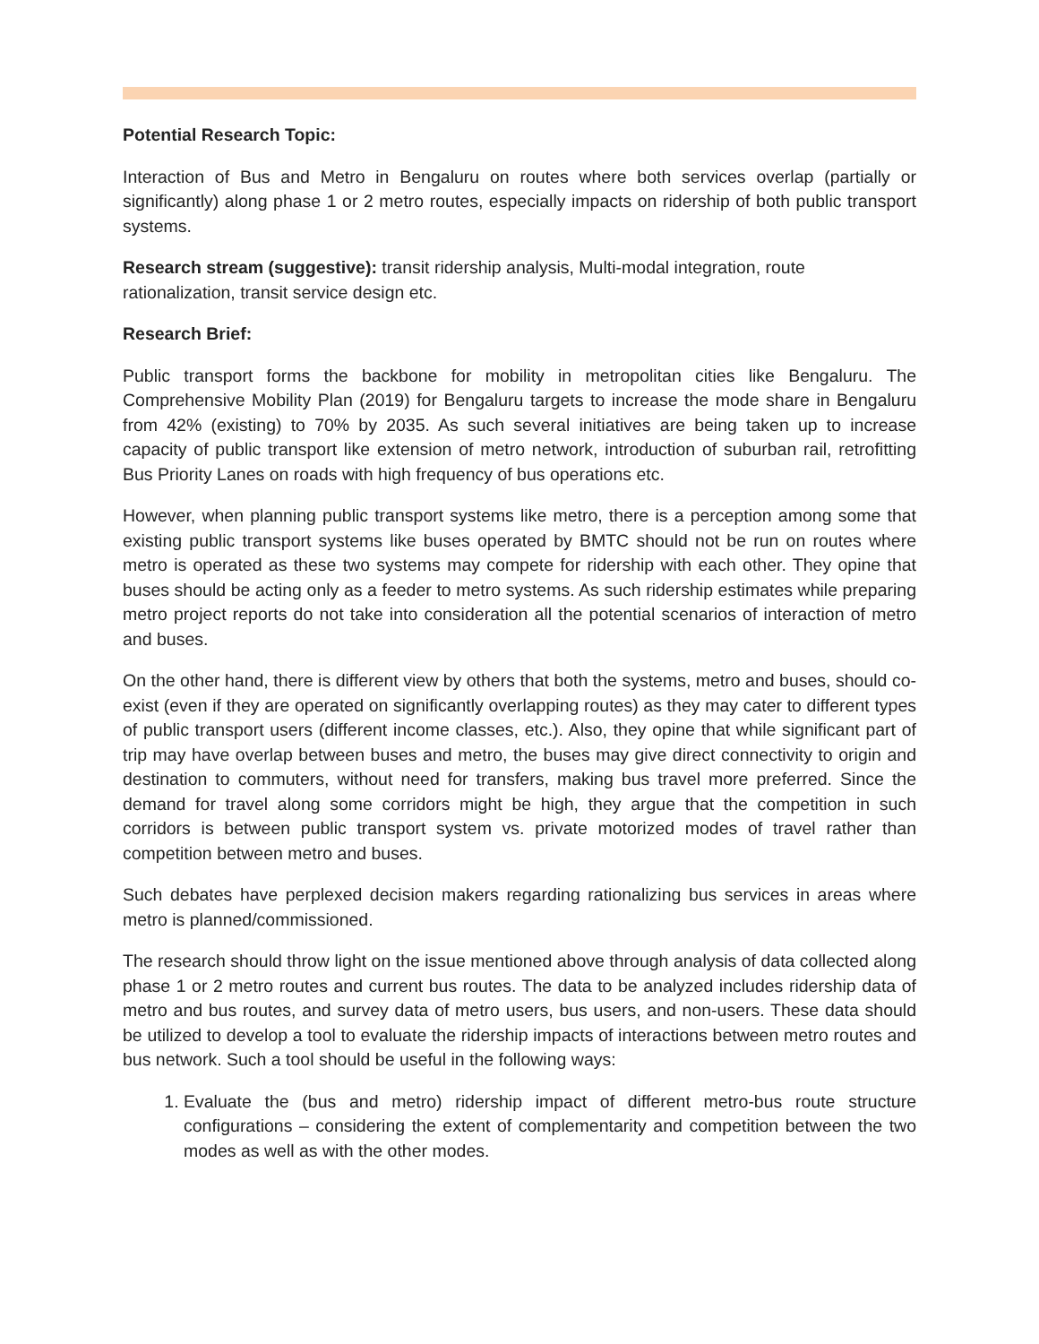Potential Research Topic:
Interaction of Bus and Metro in Bengaluru on routes where both services overlap (partially or significantly) along phase 1 or 2 metro routes, especially impacts on ridership of both public transport systems.
Research stream (suggestive): transit ridership analysis, Multi-modal integration, route rationalization, transit service design etc.
Research Brief:
Public transport forms the backbone for mobility in metropolitan cities like Bengaluru. The Comprehensive Mobility Plan (2019) for Bengaluru targets to increase the mode share in Bengaluru from 42% (existing) to 70% by 2035. As such several initiatives are being taken up to increase capacity of public transport like extension of metro network, introduction of suburban rail, retrofitting Bus Priority Lanes on roads with high frequency of bus operations etc.
However, when planning public transport systems like metro, there is a perception among some that existing public transport systems like buses operated by BMTC should not be run on routes where metro is operated as these two systems may compete for ridership with each other. They opine that buses should be acting only as a feeder to metro systems. As such ridership estimates while preparing metro project reports do not take into consideration all the potential scenarios of interaction of metro and buses.
On the other hand, there is different view by others that both the systems, metro and buses, should co-exist (even if they are operated on significantly overlapping routes) as they may cater to different types of public transport users (different income classes, etc.). Also, they opine that while significant part of trip may have overlap between buses and metro, the buses may give direct connectivity to origin and destination to commuters, without need for transfers, making bus travel more preferred. Since the demand for travel along some corridors might be high, they argue that the competition in such corridors is between public transport system vs. private motorized modes of travel rather than competition between metro and buses.
Such debates have perplexed decision makers regarding rationalizing bus services in areas where metro is planned/commissioned.
The research should throw light on the issue mentioned above through analysis of data collected along phase 1 or 2 metro routes and current bus routes. The data to be analyzed includes ridership data of metro and bus routes, and survey data of metro users, bus users, and non-users. These data should be utilized to develop a tool to evaluate the ridership impacts of interactions between metro routes and bus network. Such a tool should be useful in the following ways:
1. Evaluate the (bus and metro) ridership impact of different metro-bus route structure configurations – considering the extent of complementarity and competition between the two modes as well as with the other modes.